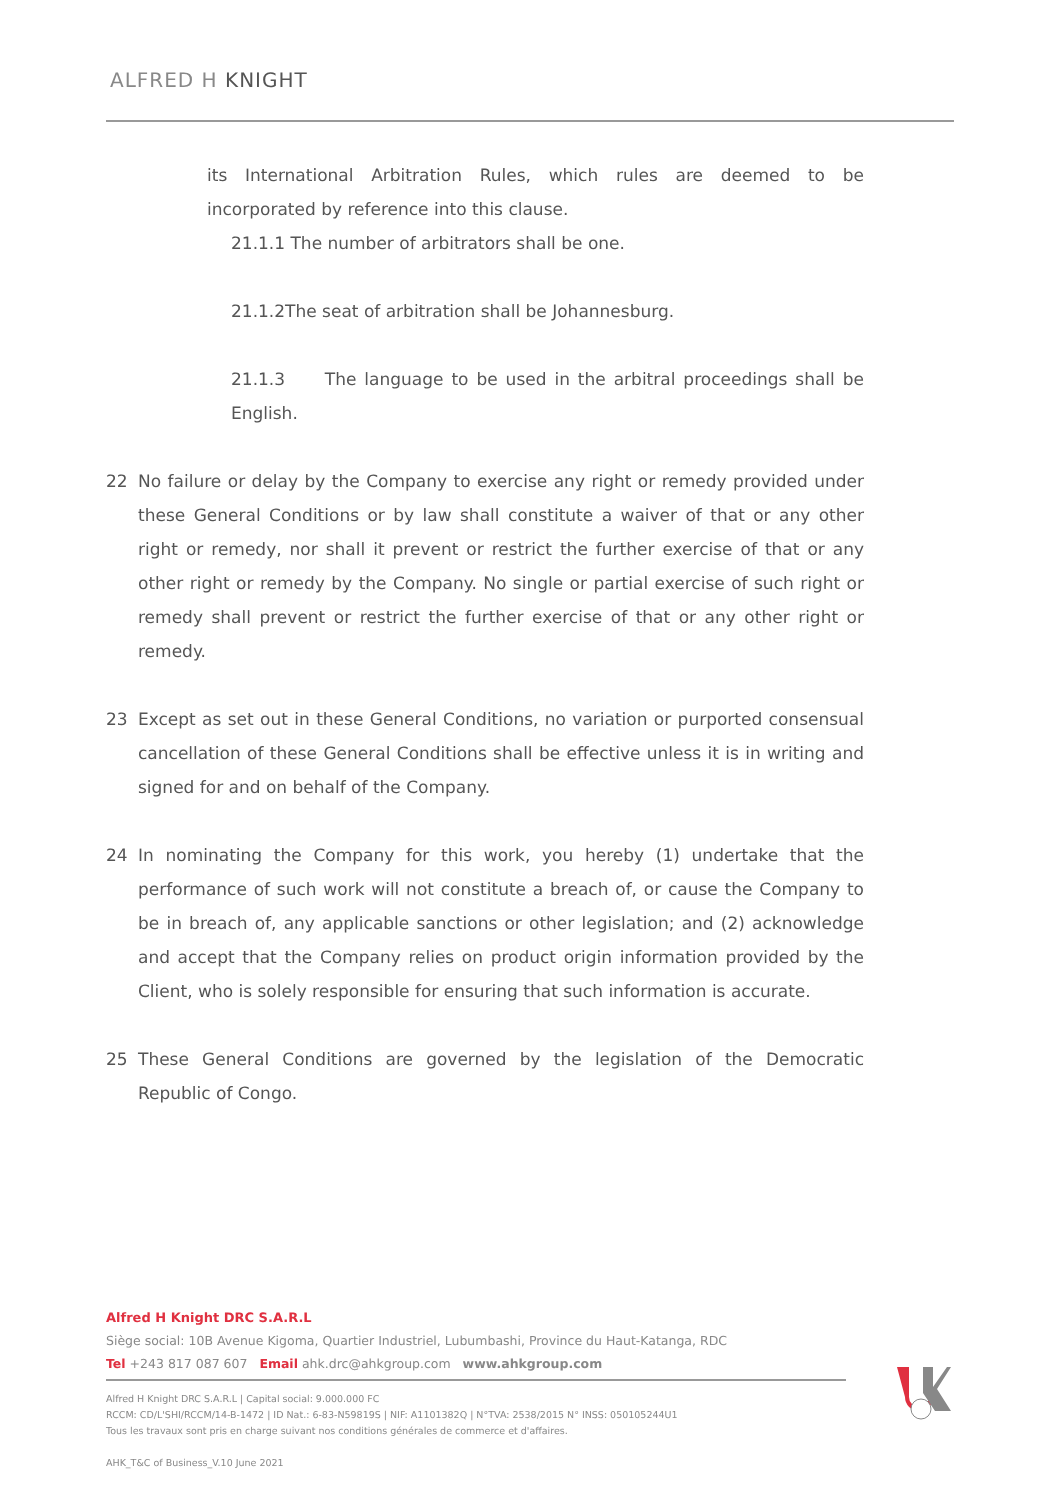ALFRED H KNIGHT
its International Arbitration Rules, which rules are deemed to be incorporated by reference into this clause.
21.1.1 The number of arbitrators shall be one.
21.1.2The seat of arbitration shall be Johannesburg.
21.1.3 The language to be used in the arbitral proceedings shall be English.
22 No failure or delay by the Company to exercise any right or remedy provided under these General Conditions or by law shall constitute a waiver of that or any other right or remedy, nor shall it prevent or restrict the further exercise of that or any other right or remedy by the Company. No single or partial exercise of such right or remedy shall prevent or restrict the further exercise of that or any other right or remedy.
23 Except as set out in these General Conditions, no variation or purported consensual cancellation of these General Conditions shall be effective unless it is in writing and signed for and on behalf of the Company.
24 In nominating the Company for this work, you hereby (1) undertake that the performance of such work will not constitute a breach of, or cause the Company to be in breach of, any applicable sanctions or other legislation; and (2) acknowledge and accept that the Company relies on product origin information provided by the Client, who is solely responsible for ensuring that such information is accurate.
25 These General Conditions are governed by the legislation of the Democratic Republic of Congo.
Alfred H Knight DRC S.A.R.L
Siège social: 10B Avenue Kigoma, Quartier Industriel, Lubumbashi, Province du Haut-Katanga, RDC
Tel +243 817 087 607 Email ahk.drc@ahkgroup.com www.ahkgroup.com
Alfred H Knight DRC S.A.R.L | Capital social: 9.000.000 FC
RCCM: CD/L'SHI/RCCM/14-B-1472 | ID Nat.: 6-83-N59819S | NIF: A1101382Q | N°TVA: 2538/2015 N° INSS: 050105244U1
Tous les travaux sont pris en charge suivant nos conditions générales de commerce et d'affaires.
AHK_T&C of Business_V.10 June 2021